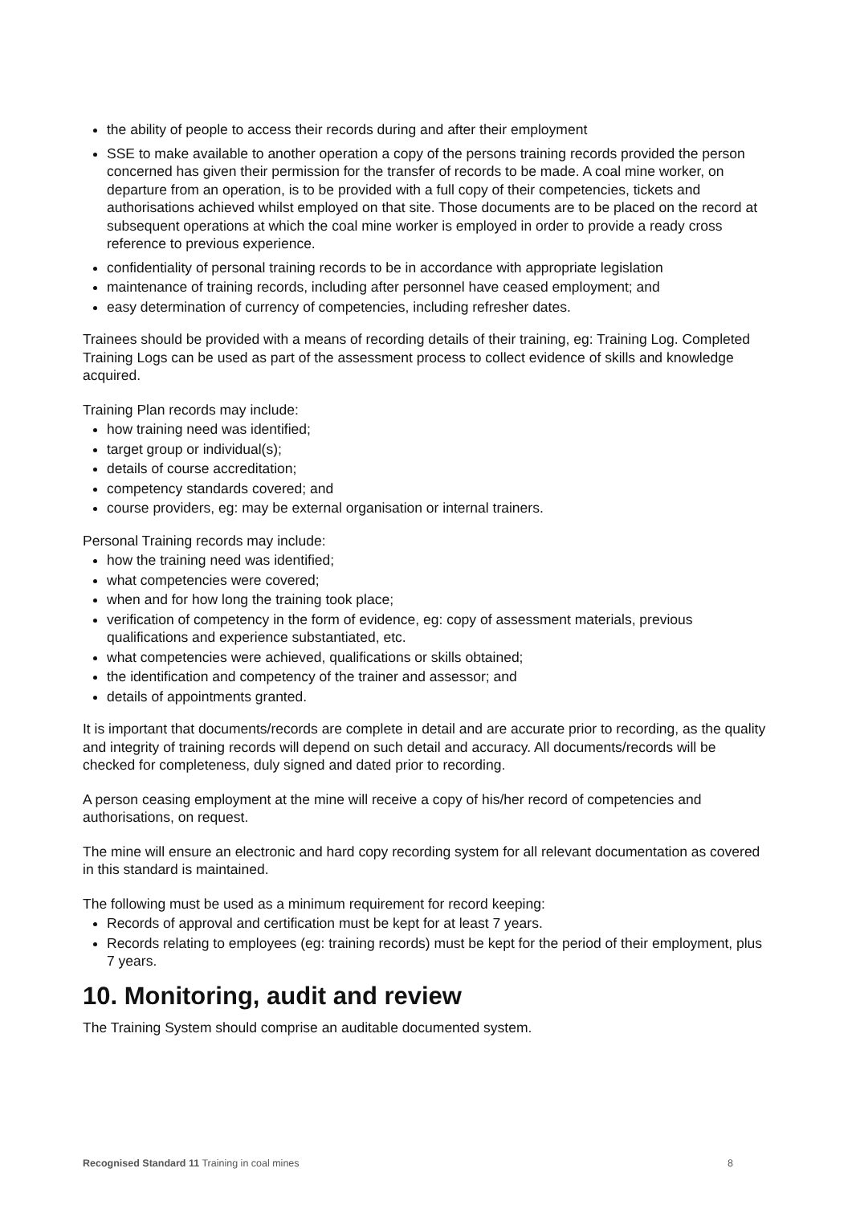the ability of people to access their records during and after their employment
SSE to make available to another operation a copy of the persons training records provided the person concerned has given their permission for the transfer of records to be made. A coal mine worker, on departure from an operation, is to be provided with a full copy of their competencies, tickets and authorisations achieved whilst employed on that site. Those documents are to be placed on the record at subsequent operations at which the coal mine worker is employed in order to provide a ready cross reference to previous experience.
confidentiality of personal training records to be in accordance with appropriate legislation
maintenance of training records, including after personnel have ceased employment; and
easy determination of currency of competencies, including refresher dates.
Trainees should be provided with a means of recording details of their training, eg: Training Log. Completed Training Logs can be used as part of the assessment process to collect evidence of skills and knowledge acquired.
Training Plan records may include:
how training need was identified;
target group or individual(s);
details of course accreditation;
competency standards covered; and
course providers, eg: may be external organisation or internal trainers.
Personal Training records may include:
how the training need was identified;
what competencies were covered;
when and for how long the training took place;
verification of competency in the form of evidence, eg: copy of assessment materials, previous qualifications and experience substantiated, etc.
what competencies were achieved, qualifications or skills obtained;
the identification and competency of the trainer and assessor; and
details of appointments granted.
It is important that documents/records are complete in detail and are accurate prior to recording, as the quality and integrity of training records will depend on such detail and accuracy. All documents/records will be checked for completeness, duly signed and dated prior to recording.
A person ceasing employment at the mine will receive a copy of his/her record of competencies and authorisations, on request.
The mine will ensure an electronic and hard copy recording system for all relevant documentation as covered in this standard is maintained.
The following must be used as a minimum requirement for record keeping:
Records of approval and certification must be kept for at least 7 years.
Records relating to employees (eg: training records) must be kept for the period of their employment, plus 7 years.
10. Monitoring, audit and review
The Training System should comprise an auditable documented system.
Recognised Standard 11 Training in coal mines 8